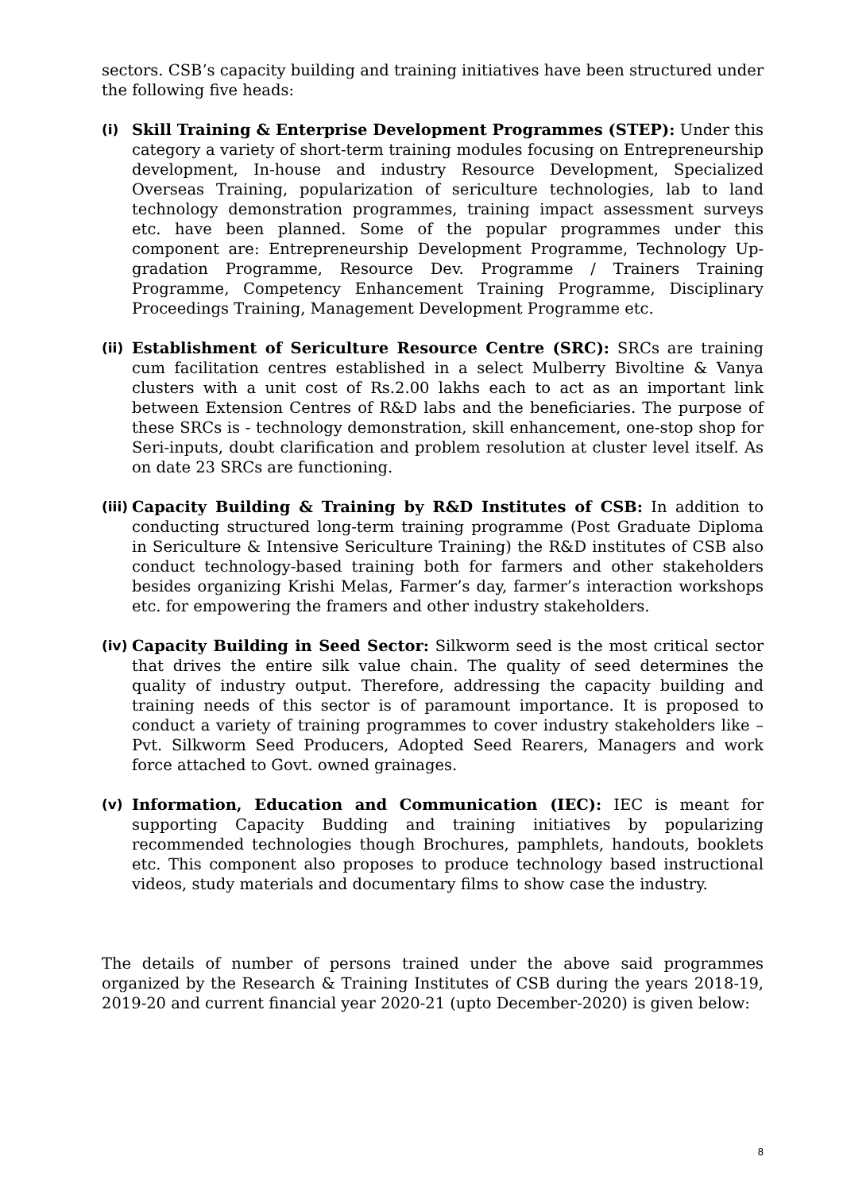sectors. CSB’s capacity building and training initiatives have been structured under the following five heads:
(i) Skill Training & Enterprise Development Programmes (STEP): Under this category a variety of short-term training modules focusing on Entrepreneurship development, In-house and industry Resource Development, Specialized Overseas Training, popularization of sericulture technologies, lab to land technology demonstration programmes, training impact assessment surveys etc. have been planned. Some of the popular programmes under this component are: Entrepreneurship Development Programme, Technology Up-gradation Programme, Resource Dev. Programme / Trainers Training Programme, Competency Enhancement Training Programme, Disciplinary Proceedings Training, Management Development Programme etc.
(ii)
Establishment of Sericulture Resource Centre (SRC): SRCs are training cum facilitation centres established in a select Mulberry Bivoltine & Vanya clusters with a unit cost of Rs.2.00 lakhs each to act as an important link between Extension Centres of R&D labs and the beneficiaries. The purpose of these SRCs is - technology demonstration, skill enhancement, one-stop shop for Seri-inputs, doubt clarification and problem resolution at cluster level itself. As on date 23 SRCs are functioning.
(iii)
Capacity Building & Training by R&D Institutes of CSB: In addition to conducting structured long-term training programme (Post Graduate Diploma in Sericulture & Intensive Sericulture Training) the R&D institutes of CSB also conduct technology-based training both for farmers and other stakeholders besides organizing Krishi Melas, Farmer’s day, farmer’s interaction workshops etc. for empowering the framers and other industry stakeholders.
(iv)
Capacity Building in Seed Sector: Silkworm seed is the most critical sector that drives the entire silk value chain. The quality of seed determines the quality of industry output. Therefore, addressing the capacity building and training needs of this sector is of paramount importance. It is proposed to conduct a variety of training programmes to cover industry stakeholders like – Pvt. Silkworm Seed Producers, Adopted Seed Rearers, Managers and work force attached to Govt. owned grainages.
(v) Information, Education and Communication (IEC): IEC is meant for supporting Capacity Budding and training initiatives by popularizing recommended technologies though Brochures, pamphlets, handouts, booklets etc. This component also proposes to produce technology based instructional videos, study materials and documentary films to show case the industry.
The details of number of persons trained under the above said programmes organized by the Research & Training Institutes of CSB during the years 2018-19, 2019-20 and current financial year 2020-21 (upto December-2020) is given below:
8